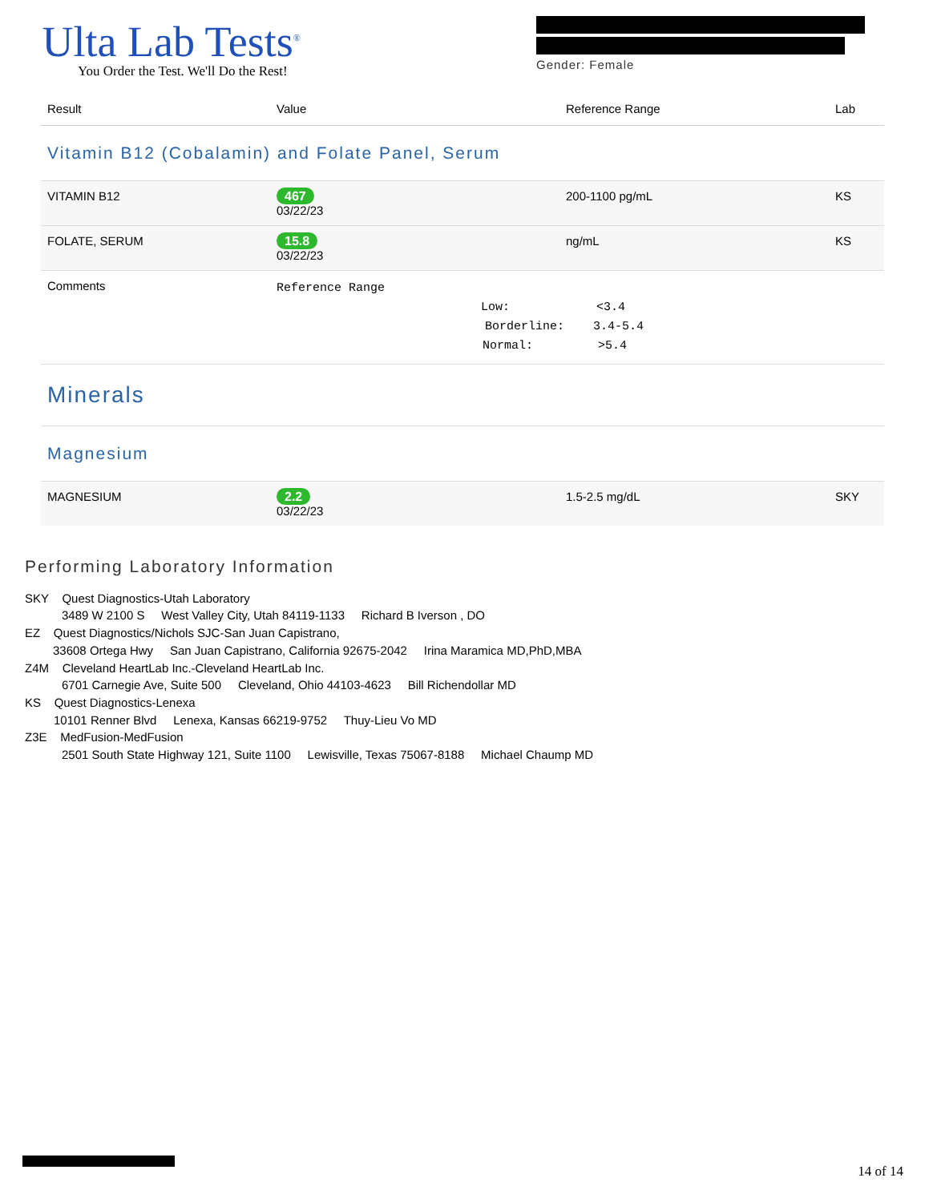Ulta Lab Tests<sup>®</sup>
You Order the Test. We'll Do the Rest!
Gender: Female
| Result | Value | Reference Range | Lab |
| --- | --- | --- | --- |
| Vitamin B12 (Cobalamin) and Folate Panel, Serum | | | |
| VITAMIN B12 | 467 03/22/23 | 200-1100 pg/mL | KS |
| FOLATE, SERUM | 15.8 03/22/23 | ng/mL | KS |
| Comments | Reference Range Low: <3.4 Borderline: 3.4-5.4 Normal: >5.4 | | |
| Minerals | | | |
| Magnesium | | | |
| MAGNESIUM | 2.2 03/22/23 | 1.5-2.5 mg/dL | SKY |
Performing Laboratory Information
SKY Quest Diagnostics-Utah Laboratory
3489 W 2100 S West Valley City, Utah 84119-1133 Richard B Iverson , DO
EZ Quest Diagnostics/Nichols SJC-San Juan Capistrano,
33608 Ortega Hwy San Juan Capistrano, California 92675-2042 Irina Maramica MD,PhD,MBA
Z4M Cleveland HeartLab Inc.-Cleveland HeartLab Inc.
6701 Carnegie Ave, Suite 500 Cleveland, Ohio 44103-4623 Bill Richendollar MD
KS Quest Diagnostics-Lenexa
10101 Renner Blvd Lenexa, Kansas 66219-9752 Thuy-Lieu Vo MD
Z3E MedFusion-MedFusion
2501 South State Highway 121, Suite 1100 Lewisville, Texas 75067-8188 Michael Chaump MD
14 of 14